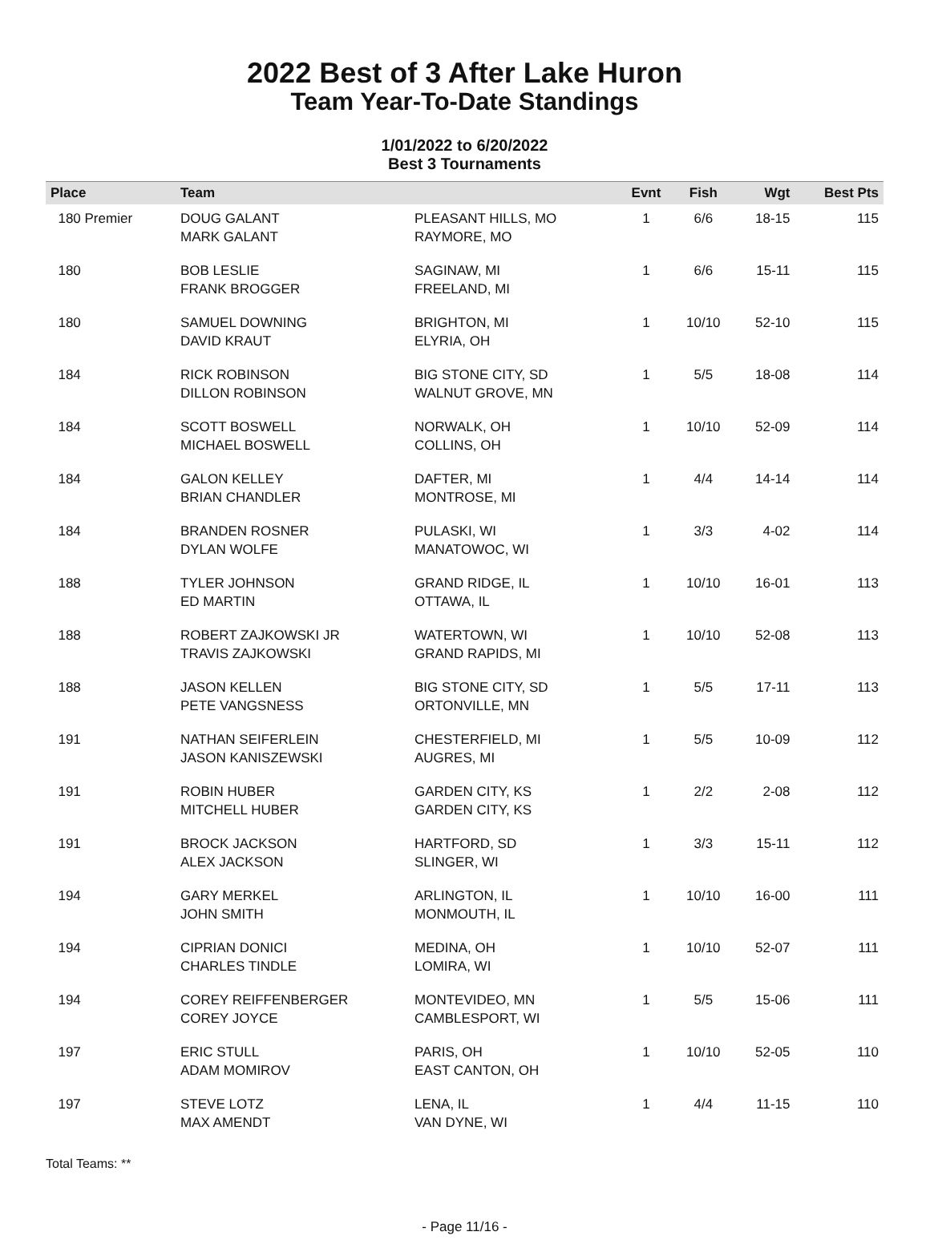2022 Best of 3 After Lake Huron
Team Year-To-Date Standings
1/01/2022 to 6/20/2022
Best 3 Tournaments
| Place | Team | | Evnt | Fish | Wgt | Best Pts |
| --- | --- | --- | --- | --- | --- | --- |
| 180 Premier | DOUG GALANT MARK GALANT | PLEASANT HILLS, MO RAYMORE, MO | 1 | 6/6 | 18-15 | 115 |
| 180 | BOB LESLIE FRANK BROGGER | SAGINAW, MI FREELAND, MI | 1 | 6/6 | 15-11 | 115 |
| 180 | SAMUEL DOWNING DAVID KRAUT | BRIGHTON, MI ELYRIA, OH | 1 | 10/10 | 52-10 | 115 |
| 184 | RICK ROBINSON DILLON ROBINSON | BIG STONE CITY, SD WALNUT GROVE, MN | 1 | 5/5 | 18-08 | 114 |
| 184 | SCOTT BOSWELL MICHAEL BOSWELL | NORWALK, OH COLLINS, OH | 1 | 10/10 | 52-09 | 114 |
| 184 | GALON KELLEY BRIAN CHANDLER | DAFTER, MI MONTROSE, MI | 1 | 4/4 | 14-14 | 114 |
| 184 | BRANDEN ROSNER DYLAN WOLFE | PULASKI, WI MANATOWOC, WI | 1 | 3/3 | 4-02 | 114 |
| 188 | TYLER JOHNSON ED MARTIN | GRAND RIDGE, IL OTTAWA, IL | 1 | 10/10 | 16-01 | 113 |
| 188 | ROBERT ZAJKOWSKI JR TRAVIS ZAJKOWSKI | WATERTOWN, WI GRAND RAPIDS, MI | 1 | 10/10 | 52-08 | 113 |
| 188 | JASON KELLEN PETE VANGSNESS | BIG STONE CITY, SD ORTONVILLE, MN | 1 | 5/5 | 17-11 | 113 |
| 191 | NATHAN SEIFERLEIN JASON KANISZEWSKI | CHESTERFIELD, MI AUGRES, MI | 1 | 5/5 | 10-09 | 112 |
| 191 | ROBIN HUBER MITCHELL HUBER | GARDEN CITY, KS GARDEN CITY, KS | 1 | 2/2 | 2-08 | 112 |
| 191 | BROCK JACKSON ALEX JACKSON | HARTFORD, SD SLINGER, WI | 1 | 3/3 | 15-11 | 112 |
| 194 | GARY MERKEL JOHN SMITH | ARLINGTON, IL MONMOUTH, IL | 1 | 10/10 | 16-00 | 111 |
| 194 | CIPRIAN DONICI CHARLES TINDLE | MEDINA, OH LOMIRA, WI | 1 | 10/10 | 52-07 | 111 |
| 194 | COREY REIFFENBERGER COREY JOYCE | MONTEVIDEO, MN CAMBLESPORT, WI | 1 | 5/5 | 15-06 | 111 |
| 197 | ERIC STULL ADAM MOMIROV | PARIS, OH EAST CANTON, OH | 1 | 10/10 | 52-05 | 110 |
| 197 | STEVE LOTZ MAX AMENDT | LENA, IL VAN DYNE, WI | 1 | 4/4 | 11-15 | 110 |
Total Teams: **
- Page 11/16 -